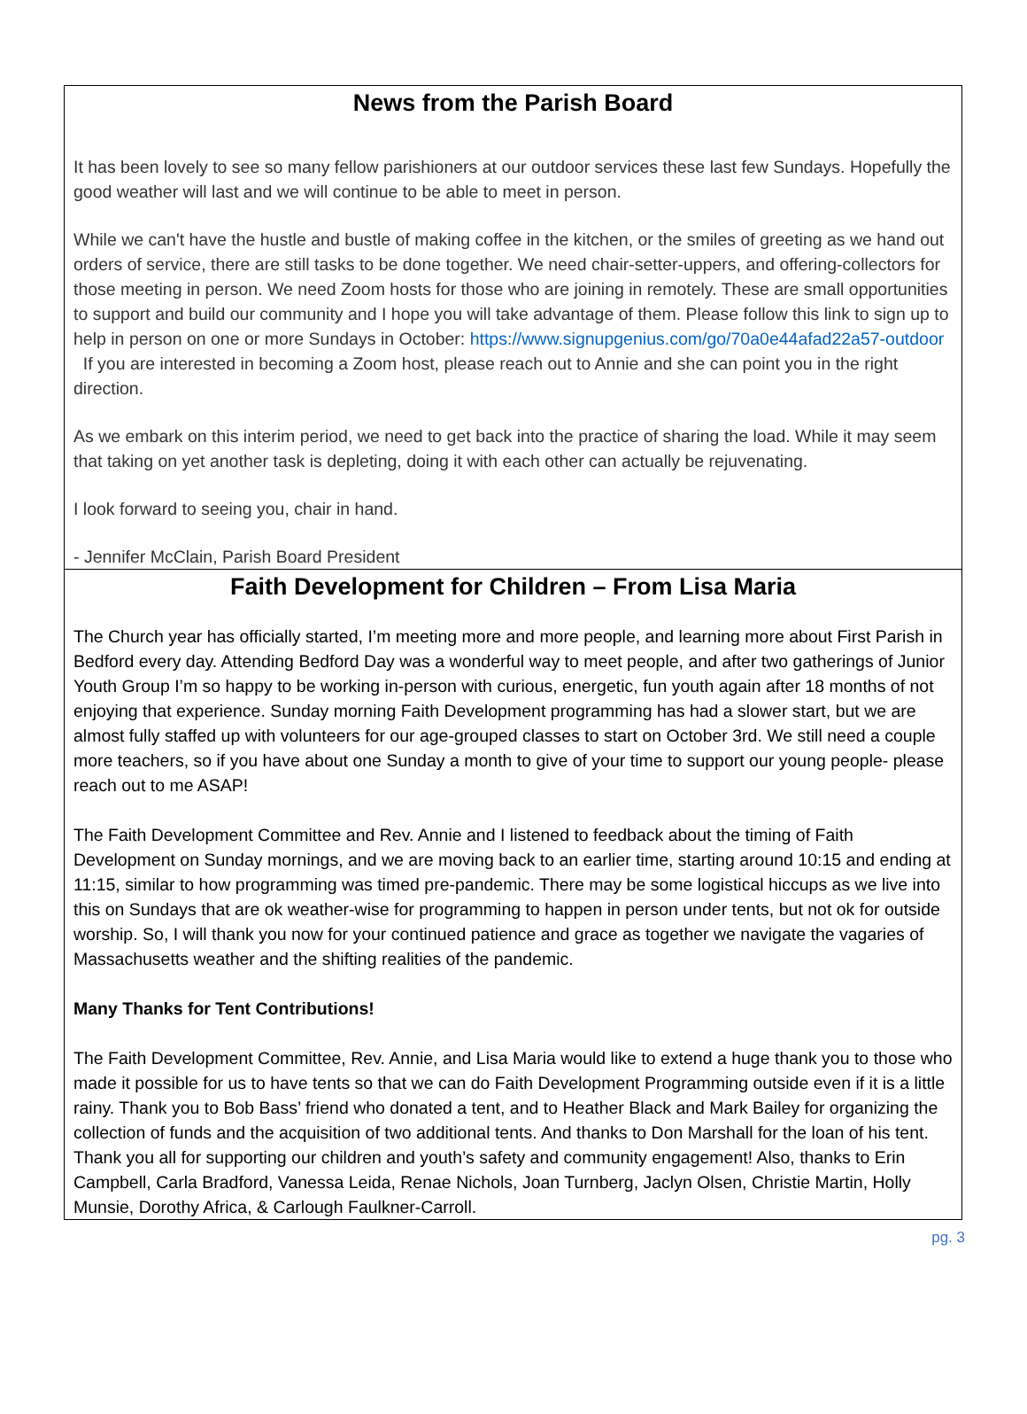News from the Parish Board
It has been lovely to see so many fellow parishioners at our outdoor services these last few Sundays. Hopefully the good weather will last and we will continue to be able to meet in person.
While we can't have the hustle and bustle of making coffee in the kitchen, or the smiles of greeting as we hand out orders of service, there are still tasks to be done together. We need chair-setter-uppers, and offering-collectors for those meeting in person. We need Zoom hosts for those who are joining in remotely. These are small opportunities to support and build our community and I hope you will take advantage of them. Please follow this link to sign up to help in person on one or more Sundays in October: https://www.signupgenius.com/go/70a0e44afad22a57-outdoor If you are interested in becoming a Zoom host, please reach out to Annie and she can point you in the right direction.
As we embark on this interim period, we need to get back into the practice of sharing the load. While it may seem that taking on yet another task is depleting, doing it with each other can actually be rejuvenating.
I look forward to seeing you, chair in hand.
- Jennifer McClain, Parish Board President
Faith Development for Children – From Lisa Maria
The Church year has officially started, I’m meeting more and more people, and learning more about First Parish in Bedford every day. Attending Bedford Day was a wonderful way to meet people, and after two gatherings of Junior Youth Group I’m so happy to be working in-person with curious, energetic, fun youth again after 18 months of not enjoying that experience. Sunday morning Faith Development programming has had a slower start, but we are almost fully staffed up with volunteers for our age-grouped classes to start on October 3rd. We still need a couple more teachers, so if you have about one Sunday a month to give of your time to support our young people- please reach out to me ASAP!
The Faith Development Committee and Rev. Annie and I listened to feedback about the timing of Faith Development on Sunday mornings, and we are moving back to an earlier time, starting around 10:15 and ending at 11:15, similar to how programming was timed pre-pandemic. There may be some logistical hiccups as we live into this on Sundays that are ok weather-wise for programming to happen in person under tents, but not ok for outside worship. So, I will thank you now for your continued patience and grace as together we navigate the vagaries of Massachusetts weather and the shifting realities of the pandemic.
Many Thanks for Tent Contributions!
The Faith Development Committee, Rev. Annie, and Lisa Maria would like to extend a huge thank you to those who made it possible for us to have tents so that we can do Faith Development Programming outside even if it is a little rainy. Thank you to Bob Bass’ friend who donated a tent, and to Heather Black and Mark Bailey for organizing the collection of funds and the acquisition of two additional tents. And thanks to Don Marshall for the loan of his tent. Thank you all for supporting our children and youth’s safety and community engagement! Also, thanks to Erin Campbell, Carla Bradford, Vanessa Leida, Renae Nichols, Joan Turnberg, Jaclyn Olsen, Christie Martin, Holly Munsie, Dorothy Africa, & Carlough Faulkner-Carroll.
pg. 3